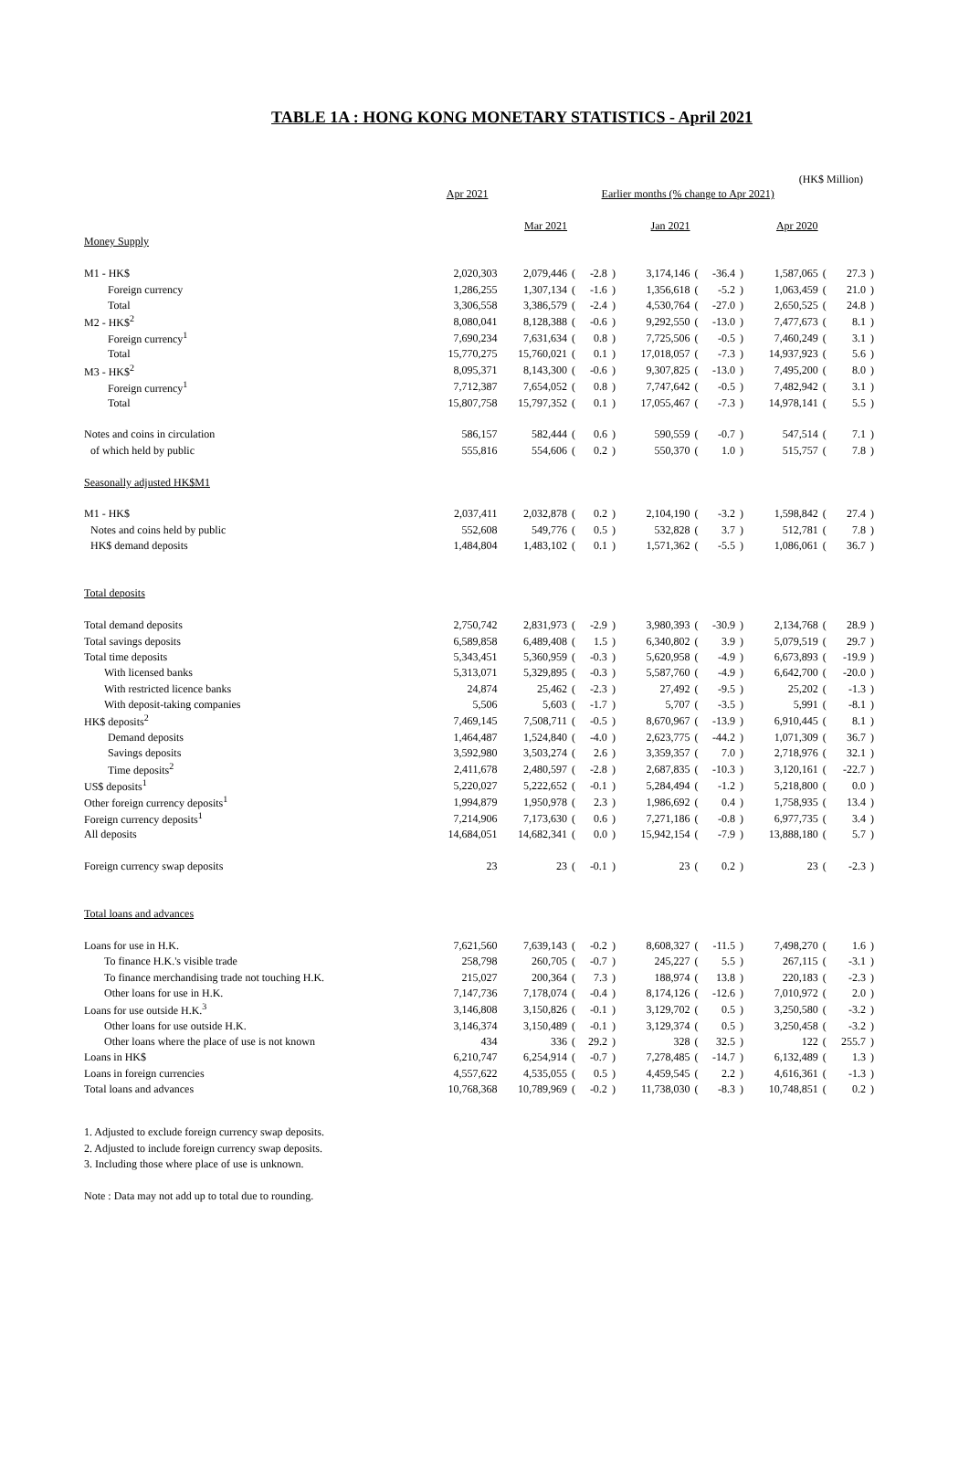TABLE 1A : HONG KONG MONETARY STATISTICS - April 2021
(HK$ Million)
| | Apr 2021 | Earlier months (% change to Apr 2021) | | | | | | | | | | | |
| --- | --- | --- | --- | --- | --- | --- | --- | --- | --- | --- | --- | --- | --- |
| | | Mar 2021 | | | | Jan 2021 | | | | Apr 2020 | | | |
| Money Supply | | | | | | | | | | | | | |
| M1 - HK$ | 2,020,303 | 2,079,446 | ( | -2.8 | ) | 3,174,146 | ( | -36.4 | ) | 1,587,065 | ( | 27.3 | ) |
| Foreign currency | 1,286,255 | 1,307,134 | ( | -1.6 | ) | 1,356,618 | ( | -5.2 | ) | 1,063,459 | ( | 21.0 | ) |
| Total | 3,306,558 | 3,386,579 | ( | -2.4 | ) | 4,530,764 | ( | -27.0 | ) | 2,650,525 | ( | 24.8 | ) |
| M2 - HK$<sup>2</sup> | 8,080,041 | 8,128,388 | ( | -0.6 | ) | 9,292,550 | ( | -13.0 | ) | 7,477,673 | ( | 8.1 | ) |
| Foreign currency<sup>1</sup> | 7,690,234 | 7,631,634 | ( | 0.8 | ) | 7,725,506 | ( | -0.5 | ) | 7,460,249 | ( | 3.1 | ) |
| Total | 15,770,275 | 15,760,021 | ( | 0.1 | ) | 17,018,057 | ( | -7.3 | ) | 14,937,923 | ( | 5.6 | ) |
| M3 - HK$<sup>2</sup> | 8,095,371 | 8,143,300 | ( | -0.6 | ) | 9,307,825 | ( | -13.0 | ) | 7,495,200 | ( | 8.0 | ) |
| Foreign currency<sup>1</sup> | 7,712,387 | 7,654,052 | ( | 0.8 | ) | 7,747,642 | ( | -0.5 | ) | 7,482,942 | ( | 3.1 | ) |
| Total | 15,807,758 | 15,797,352 | ( | 0.1 | ) | 17,055,467 | ( | -7.3 | ) | 14,978,141 | ( | 5.5 | ) |
| Notes and coins in circulation | 586,157 | 582,444 | ( | 0.6 | ) | 590,559 | ( | -0.7 | ) | 547,514 | ( | 7.1 | ) |
| of which held by public | 555,816 | 554,606 | ( | 0.2 | ) | 550,370 | ( | 1.0 | ) | 515,757 | ( | 7.8 | ) |
| Seasonally adjusted HK$M1 | | | | | | | | | | | | | |
| M1 - HK$ | 2,037,411 | 2,032,878 | ( | 0.2 | ) | 2,104,190 | ( | -3.2 | ) | 1,598,842 | ( | 27.4 | ) |
| Notes and coins held by public | 552,608 | 549,776 | ( | 0.5 | ) | 532,828 | ( | 3.7 | ) | 512,781 | ( | 7.8 | ) |
| HK$ demand deposits | 1,484,804 | 1,483,102 | ( | 0.1 | ) | 1,571,362 | ( | -5.5 | ) | 1,086,061 | ( | 36.7 | ) |
| Total deposits | | | | | | | | | | | | | |
| Total demand deposits | 2,750,742 | 2,831,973 | ( | -2.9 | ) | 3,980,393 | ( | -30.9 | ) | 2,134,768 | ( | 28.9 | ) |
| Total savings deposits | 6,589,858 | 6,489,408 | ( | 1.5 | ) | 6,340,802 | ( | 3.9 | ) | 5,079,519 | ( | 29.7 | ) |
| Total time deposits | 5,343,451 | 5,360,959 | ( | -0.3 | ) | 5,620,958 | ( | -4.9 | ) | 6,673,893 | ( | -19.9 | ) |
| With licensed banks | 5,313,071 | 5,329,895 | ( | -0.3 | ) | 5,587,760 | ( | -4.9 | ) | 6,642,700 | ( | -20.0 | ) |
| With restricted licence banks | 24,874 | 25,462 | ( | -2.3 | ) | 27,492 | ( | -9.5 | ) | 25,202 | ( | -1.3 | ) |
| With deposit-taking companies | 5,506 | 5,603 | ( | -1.7 | ) | 5,707 | ( | -3.5 | ) | 5,991 | ( | -8.1 | ) |
| HK$ deposits<sup>2</sup> | 7,469,145 | 7,508,711 | ( | -0.5 | ) | 8,670,967 | ( | -13.9 | ) | 6,910,445 | ( | 8.1 | ) |
| Demand deposits | 1,464,487 | 1,524,840 | ( | -4.0 | ) | 2,623,775 | ( | -44.2 | ) | 1,071,309 | ( | 36.7 | ) |
| Savings deposits | 3,592,980 | 3,503,274 | ( | 2.6 | ) | 3,359,357 | ( | 7.0 | ) | 2,718,976 | ( | 32.1 | ) |
| Time deposits<sup>2</sup> | 2,411,678 | 2,480,597 | ( | -2.8 | ) | 2,687,835 | ( | -10.3 | ) | 3,120,161 | ( | -22.7 | ) |
| US$ deposits<sup>1</sup> | 5,220,027 | 5,222,652 | ( | -0.1 | ) | 5,284,494 | ( | -1.2 | ) | 5,218,800 | ( | 0.0 | ) |
| Other foreign currency deposits<sup>1</sup> | 1,994,879 | 1,950,978 | ( | 2.3 | ) | 1,986,692 | ( | 0.4 | ) | 1,758,935 | ( | 13.4 | ) |
| Foreign currency deposits<sup>1</sup> | 7,214,906 | 7,173,630 | ( | 0.6 | ) | 7,271,186 | ( | -0.8 | ) | 6,977,735 | ( | 3.4 | ) |
| All deposits | 14,684,051 | 14,682,341 | ( | 0.0 | ) | 15,942,154 | ( | -7.9 | ) | 13,888,180 | ( | 5.7 | ) |
| Foreign currency swap deposits | 23 | 23 | ( | -0.1 | ) | 23 | ( | 0.2 | ) | 23 | ( | -2.3 | ) |
| Total loans and advances | | | | | | | | | | | | | |
| Loans for use in H.K. | 7,621,560 | 7,639,143 | ( | -0.2 | ) | 8,608,327 | ( | -11.5 | ) | 7,498,270 | ( | 1.6 | ) |
| To finance H.K.'s visible trade | 258,798 | 260,705 | ( | -0.7 | ) | 245,227 | ( | 5.5 | ) | 267,115 | ( | -3.1 | ) |
| To finance merchandising trade not touching H.K. | 215,027 | 200,364 | ( | 7.3 | ) | 188,974 | ( | 13.8 | ) | 220,183 | ( | -2.3 | ) |
| Other loans for use in H.K. | 7,147,736 | 7,178,074 | ( | -0.4 | ) | 8,174,126 | ( | -12.6 | ) | 7,010,972 | ( | 2.0 | ) |
| Loans for use outside H.K.<sup>3</sup> | 3,146,808 | 3,150,826 | ( | -0.1 | ) | 3,129,702 | ( | 0.5 | ) | 3,250,580 | ( | -3.2 | ) |
| Other loans for use outside H.K. | 3,146,374 | 3,150,489 | ( | -0.1 | ) | 3,129,374 | ( | 0.5 | ) | 3,250,458 | ( | -3.2 | ) |
| Other loans where the place of use is not known | 434 | 336 | ( | 29.2 | ) | 328 | ( | 32.5 | ) | 122 | ( | 255.7 | ) |
| Loans in HK$ | 6,210,747 | 6,254,914 | ( | -0.7 | ) | 7,278,485 | ( | -14.7 | ) | 6,132,489 | ( | 1.3 | ) |
| Loans in foreign currencies | 4,557,622 | 4,535,055 | ( | 0.5 | ) | 4,459,545 | ( | 2.2 | ) | 4,616,361 | ( | -1.3 | ) |
| Total loans and advances | 10,768,368 | 10,789,969 | ( | -0.2 | ) | 11,738,030 | ( | -8.3 | ) | 10,748,851 | ( | 0.2 | ) |
1. Adjusted to exclude foreign currency swap deposits.
2. Adjusted to include foreign currency swap deposits.
3. Including those where place of use is unknown.
Note : Data may not add up to total due to rounding.